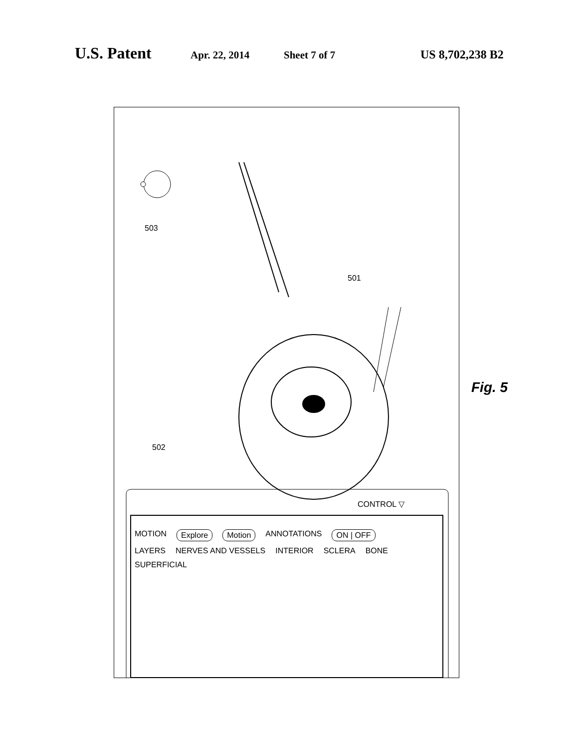U.S. Patent Apr. 22, 2014 Sheet 7 of 7 US 8,702,238 B2
503
501
502
CONTROL ▽
MOTION Explore Motion ANNOTATIONS ON | OFF LAYERS NERVES AND VESSELS INTERIOR SCLERA BONE SUPERFICIAL
Fig. 5